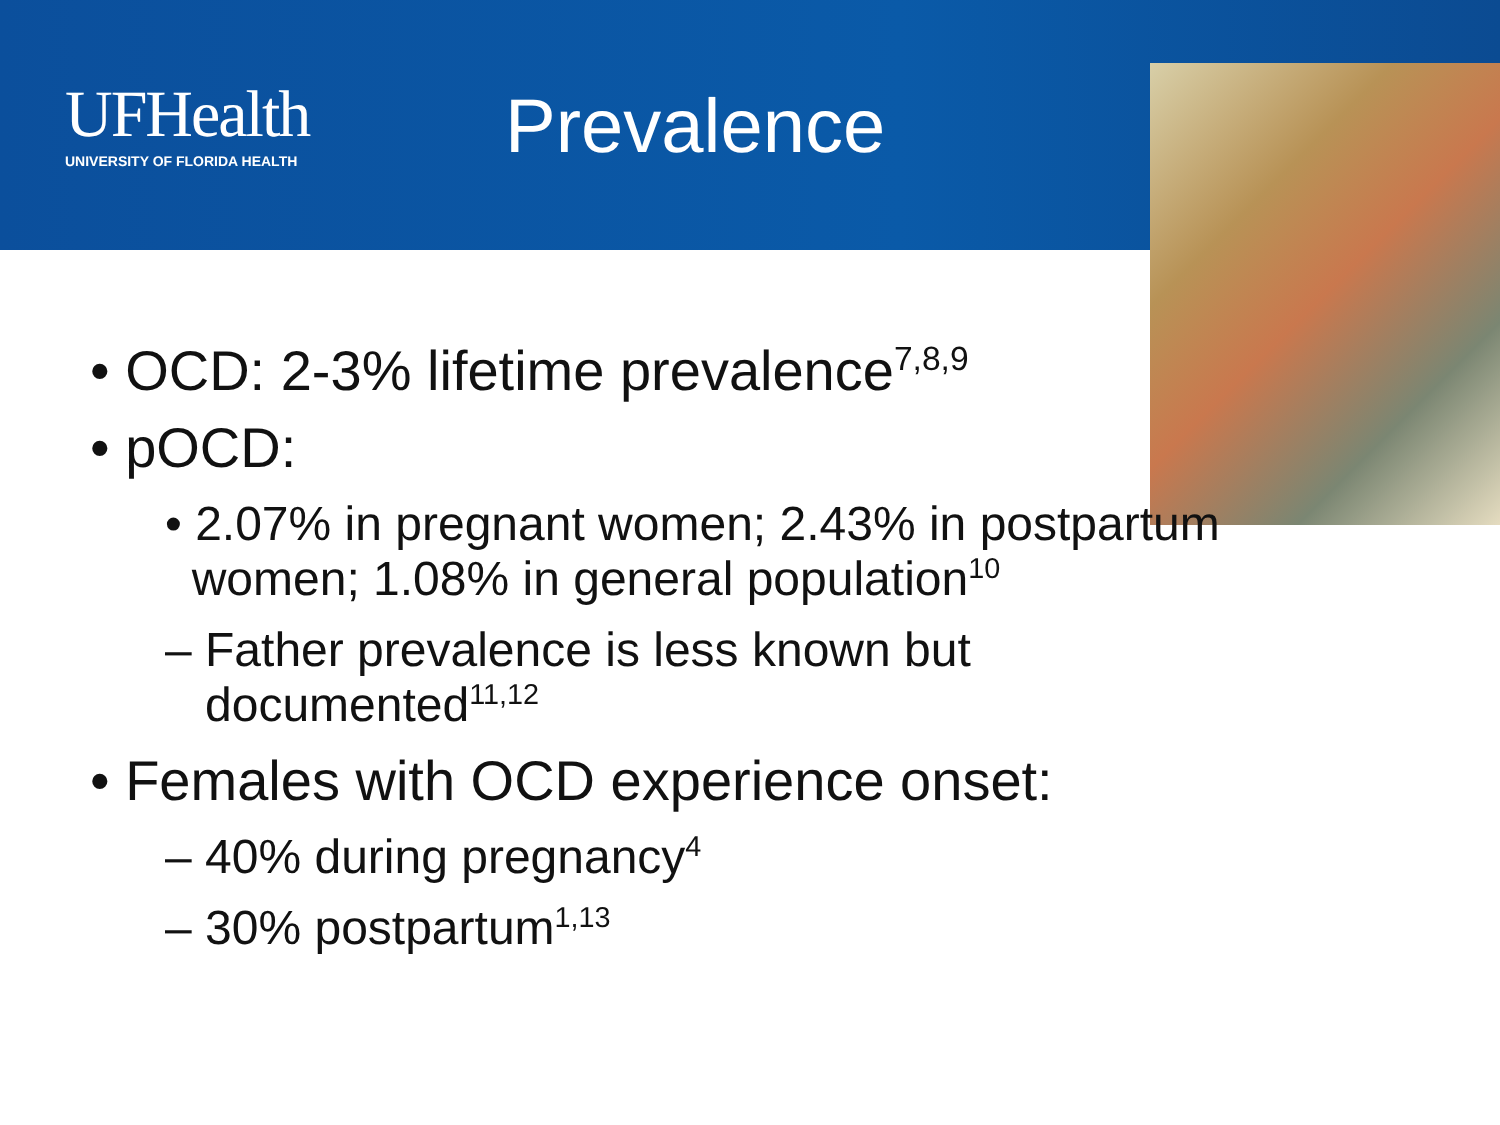UFHealth
UNIVERSITY OF FLORIDA HEALTH
Prevalence
• OCD: 2-3% lifetime prevalence<sup>7,8,9</sup>
• pOCD:
• 2.07% in pregnant women; 2.43% in postpartum
women; 1.08% in general population<sup>10</sup>
– Father prevalence is less known but
documented<sup>11,12</sup>
• Females with OCD experience onset:
– 40% during pregnancy<sup>4</sup>
– 30% postpartum<sup>1,13</sup>